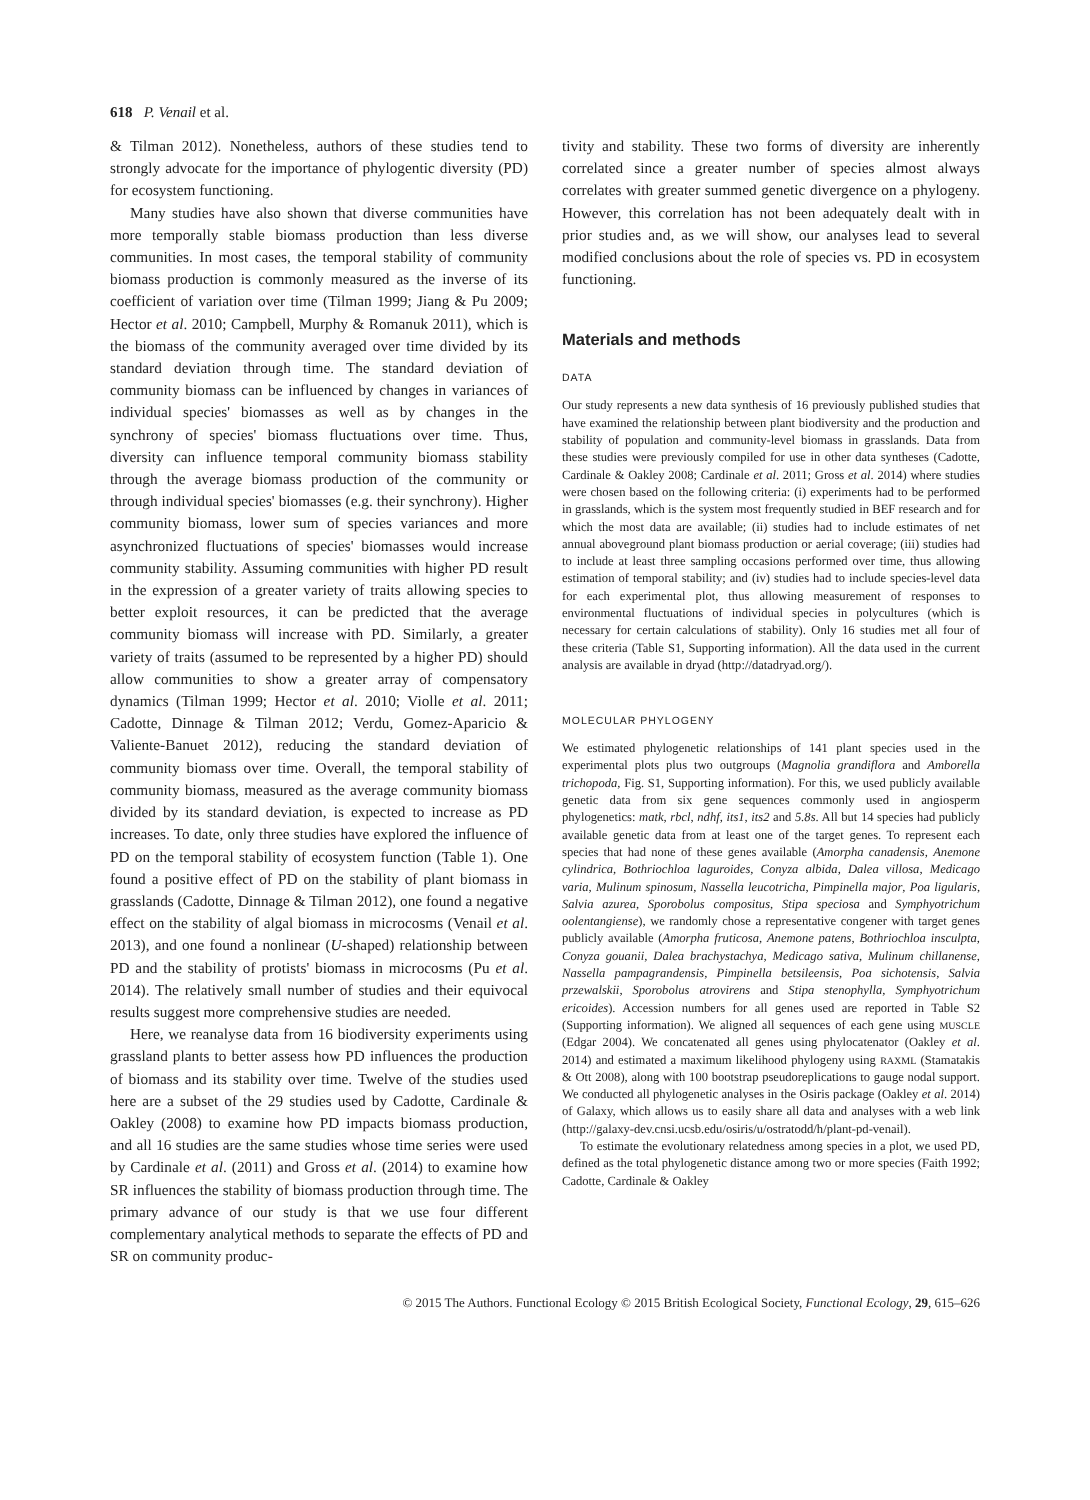618 P. Venail et al.
& Tilman 2012). Nonetheless, authors of these studies tend to strongly advocate for the importance of phylogentic diversity (PD) for ecosystem functioning.
Many studies have also shown that diverse communities have more temporally stable biomass production than less diverse communities. In most cases, the temporal stability of community biomass production is commonly measured as the inverse of its coefficient of variation over time (Tilman 1999; Jiang & Pu 2009; Hector et al. 2010; Campbell, Murphy & Romanuk 2011), which is the biomass of the community averaged over time divided by its standard deviation through time. The standard deviation of community biomass can be influenced by changes in variances of individual species' biomasses as well as by changes in the synchrony of species' biomass fluctuations over time. Thus, diversity can influence temporal community biomass stability through the average biomass production of the community or through individual species' biomasses (e.g. their synchrony). Higher community biomass, lower sum of species variances and more asynchronized fluctuations of species' biomasses would increase community stability. Assuming communities with higher PD result in the expression of a greater variety of traits allowing species to better exploit resources, it can be predicted that the average community biomass will increase with PD. Similarly, a greater variety of traits (assumed to be represented by a higher PD) should allow communities to show a greater array of compensatory dynamics (Tilman 1999; Hector et al. 2010; Violle et al. 2011; Cadotte, Dinnage & Tilman 2012; Verdu, Gomez-Aparicio & Valiente-Banuet 2012), reducing the standard deviation of community biomass over time. Overall, the temporal stability of community biomass, measured as the average community biomass divided by its standard deviation, is expected to increase as PD increases. To date, only three studies have explored the influence of PD on the temporal stability of ecosystem function (Table 1). One found a positive effect of PD on the stability of plant biomass in grasslands (Cadotte, Dinnage & Tilman 2012), one found a negative effect on the stability of algal biomass in microcosms (Venail et al. 2013), and one found a nonlinear (U-shaped) relationship between PD and the stability of protists' biomass in microcosms (Pu et al. 2014). The relatively small number of studies and their equivocal results suggest more comprehensive studies are needed.
Here, we reanalyse data from 16 biodiversity experiments using grassland plants to better assess how PD influences the production of biomass and its stability over time. Twelve of the studies used here are a subset of the 29 studies used by Cadotte, Cardinale & Oakley (2008) to examine how PD impacts biomass production, and all 16 studies are the same studies whose time series were used by Cardinale et al. (2011) and Gross et al. (2014) to examine how SR influences the stability of biomass production through time. The primary advance of our study is that we use four different complementary analytical methods to separate the effects of PD and SR on community produc-
tivity and stability. These two forms of diversity are inherently correlated since a greater number of species almost always correlates with greater summed genetic divergence on a phylogeny. However, this correlation has not been adequately dealt with in prior studies and, as we will show, our analyses lead to several modified conclusions about the role of species vs. PD in ecosystem functioning.
Materials and methods
DATA
Our study represents a new data synthesis of 16 previously published studies that have examined the relationship between plant biodiversity and the production and stability of population and community-level biomass in grasslands. Data from these studies were previously compiled for use in other data syntheses (Cadotte, Cardinale & Oakley 2008; Cardinale et al. 2011; Gross et al. 2014) where studies were chosen based on the following criteria: (i) experiments had to be performed in grasslands, which is the system most frequently studied in BEF research and for which the most data are available; (ii) studies had to include estimates of net annual aboveground plant biomass production or aerial coverage; (iii) studies had to include at least three sampling occasions performed over time, thus allowing estimation of temporal stability; and (iv) studies had to include species-level data for each experimental plot, thus allowing measurement of responses to environmental fluctuations of individual species in polycultures (which is necessary for certain calculations of stability). Only 16 studies met all four of these criteria (Table S1, Supporting information). All the data used in the current analysis are available in dryad (http://datadryad.org/).
MOLECULAR PHYLOGENY
We estimated phylogenetic relationships of 141 plant species used in the experimental plots plus two outgroups (Magnolia grandiflora and Amborella trichopoda, Fig. S1, Supporting information). For this, we used publicly available genetic data from six gene sequences commonly used in angiosperm phylogenetics: matk, rbcl, ndhf, its1, its2 and 5.8s. All but 14 species had publicly available genetic data from at least one of the target genes. To represent each species that had none of these genes available (Amorpha canadensis, Anemone cylindrica, Bothriochloa laguroides, Conyza albida, Dalea villosa, Medicago varia, Mulinum spinosum, Nassella leucotricha, Pimpinella major, Poa ligularis, Salvia azurea, Sporobolus compositus, Stipa speciosa and Symphyotrichum oolentangiense), we randomly chose a representative congener with target genes publicly available (Amorpha fruticosa, Anemone patens, Bothriochloa insculpta, Conyza gouanii, Dalea brachystachya, Medicago sativa, Mulinum chillanense, Nassella pampagrandensis, Pimpinella betsileensis, Poa sichotensis, Salvia przewalskii, Sporobolus atrovirens and Stipa stenophylla, Symphyotrichum ericoides). Accession numbers for all genes used are reported in Table S2 (Supporting information). We aligned all sequences of each gene using MUSCLE (Edgar 2004). We concatenated all genes using phylocatenator (Oakley et al. 2014) and estimated a maximum likelihood phylogeny using RAXML (Stamatakis & Ott 2008), along with 100 bootstrap pseudoreplications to gauge nodal support. We conducted all phylogenetic analyses in the Osiris package (Oakley et al. 2014) of Galaxy, which allows us to easily share all data and analyses with a web link (http://galaxy-dev.cnsi.ucsb.edu/osiris/u/ostratodd/h/plant-pd-venail).
To estimate the evolutionary relatedness among species in a plot, we used PD, defined as the total phylogenetic distance among two or more species (Faith 1992; Cadotte, Cardinale & Oakley
© 2015 The Authors. Functional Ecology © 2015 British Ecological Society, Functional Ecology, 29, 615–626